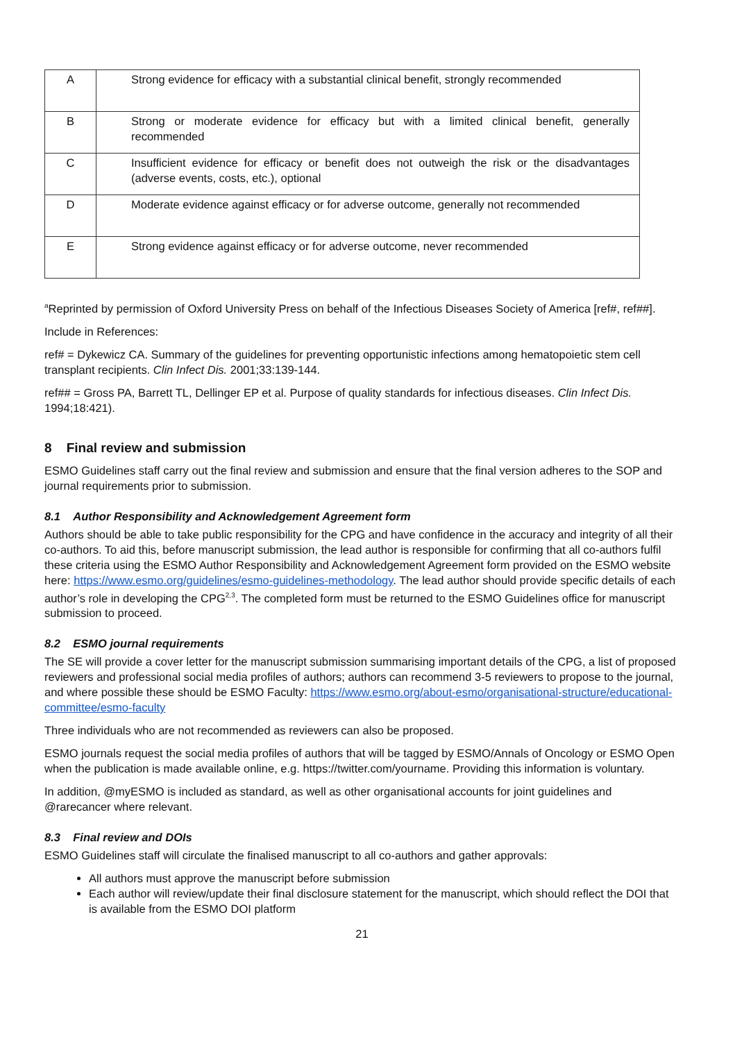| A | Strong evidence for efficacy with a substantial clinical benefit, strongly recommended |
| B | Strong or moderate evidence for efficacy but with a limited clinical benefit, generally recommended |
| C | Insufficient evidence for efficacy or benefit does not outweigh the risk or the disadvantages (adverse events, costs, etc.), optional |
| D | Moderate evidence against efficacy or for adverse outcome, generally not recommended |
| E | Strong evidence against efficacy or for adverse outcome, never recommended |
<sup>a</sup> Reprinted by permission of Oxford University Press on behalf of the Infectious Diseases Society of America [ref#, ref##].
Include in References:
ref# = Dykewicz CA. Summary of the guidelines for preventing opportunistic infections among hematopoietic stem cell transplant recipients. Clin Infect Dis. 2001;33:139-144.
ref## = Gross PA, Barrett TL, Dellinger EP et al. Purpose of quality standards for infectious diseases. Clin Infect Dis. 1994;18:421).
8 Final review and submission
ESMO Guidelines staff carry out the final review and submission and ensure that the final version adheres to the SOP and journal requirements prior to submission.
8.1 Author Responsibility and Acknowledgement Agreement form
Authors should be able to take public responsibility for the CPG and have confidence in the accuracy and integrity of all their co-authors. To aid this, before manuscript submission, the lead author is responsible for confirming that all co-authors fulfil these criteria using the ESMO Author Responsibility and Acknowledgement Agreement form provided on the ESMO website here: https://www.esmo.org/guidelines/esmo-guidelines-methodology. The lead author should provide specific details of each author’s role in developing the CPG<sup>2,3</sup>. The completed form must be returned to the ESMO Guidelines office for manuscript submission to proceed.
8.2 ESMO journal requirements
The SE will provide a cover letter for the manuscript submission summarising important details of the CPG, a list of proposed reviewers and professional social media profiles of authors; authors can recommend 3-5 reviewers to propose to the journal, and where possible these should be ESMO Faculty: https://www.esmo.org/about-esmo/organisational-structure/educational-committee/esmo-faculty
Three individuals who are not recommended as reviewers can also be proposed.
ESMO journals request the social media profiles of authors that will be tagged by ESMO/Annals of Oncology or ESMO Open when the publication is made available online, e.g. https://twitter.com/yourname. Providing this information is voluntary.
In addition, @myESMO is included as standard, as well as other organisational accounts for joint guidelines and @rarecancer where relevant.
8.3 Final review and DOIs
ESMO Guidelines staff will circulate the finalised manuscript to all co-authors and gather approvals:
All authors must approve the manuscript before submission
Each author will review/update their final disclosure statement for the manuscript, which should reflect the DOI that is available from the ESMO DOI platform
21